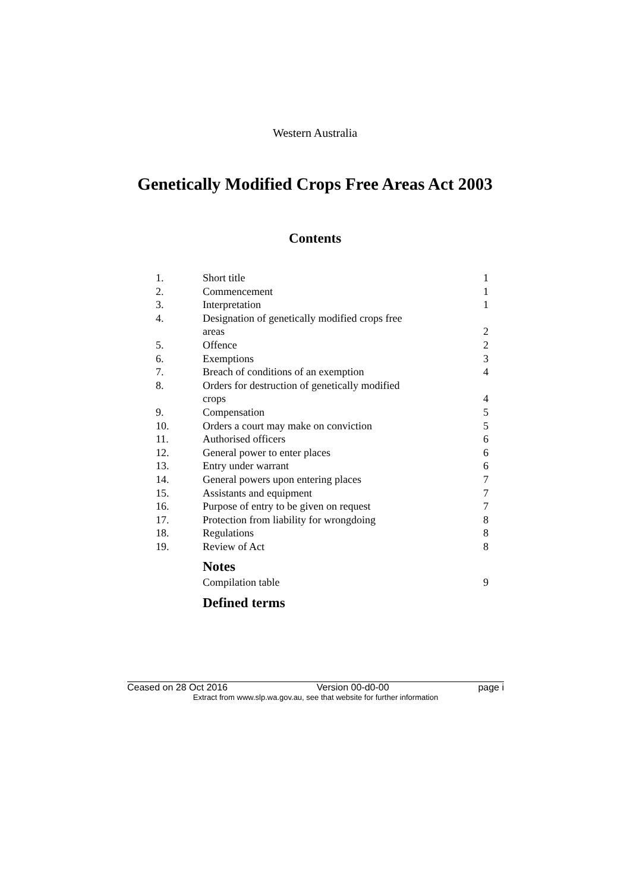Western Australia
Genetically Modified Crops Free Areas Act 2003
Contents
| 1. | Short title | 1 |
| 2. | Commencement | 1 |
| 3. | Interpretation | 1 |
| 4. | Designation of genetically modified crops free areas | 2 |
| 5. | Offence | 2 |
| 6. | Exemptions | 3 |
| 7. | Breach of conditions of an exemption | 4 |
| 8. | Orders for destruction of genetically modified crops | 4 |
| 9. | Compensation | 5 |
| 10. | Orders a court may make on conviction | 5 |
| 11. | Authorised officers | 6 |
| 12. | General power to enter places | 6 |
| 13. | Entry under warrant | 6 |
| 14. | General powers upon entering places | 7 |
| 15. | Assistants and equipment | 7 |
| 16. | Purpose of entry to be given on request | 7 |
| 17. | Protection from liability for wrongdoing | 8 |
| 18. | Regulations | 8 |
| 19. | Review of Act | 8 |
| | Notes | |
| | Compilation table | 9 |
| | Defined terms | |
Ceased on 28 Oct 2016 Version 00-d0-00 page i
Extract from www.slp.wa.gov.au, see that website for further information